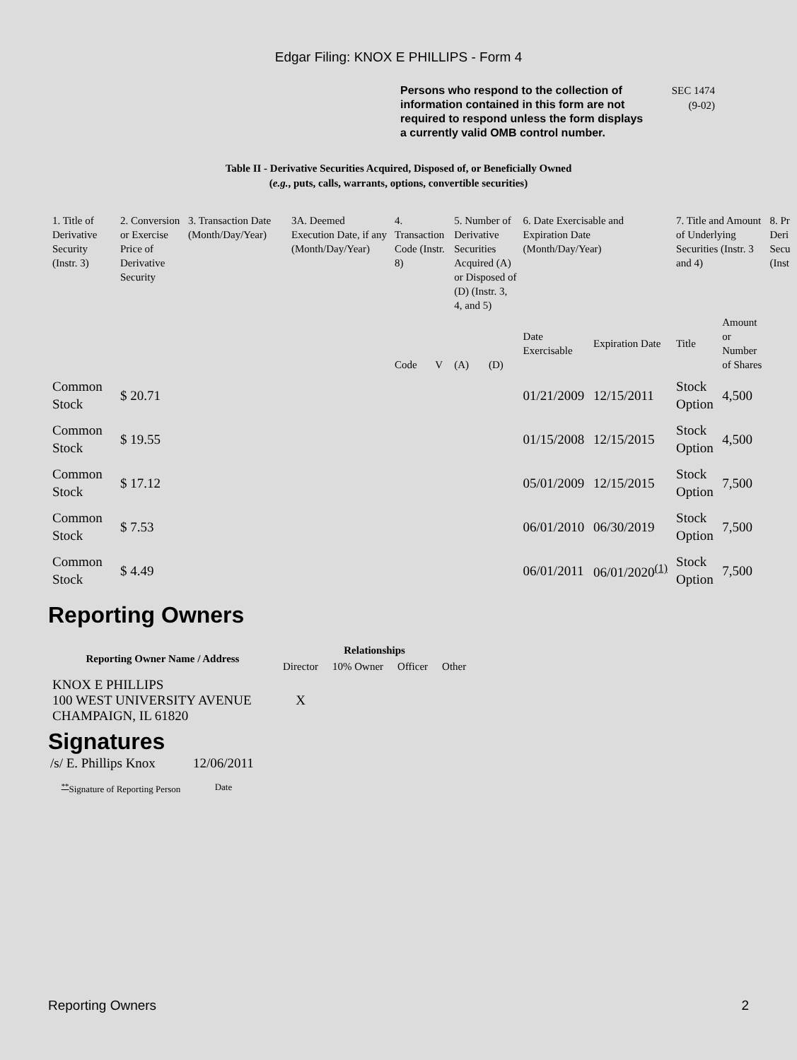Edgar Filing: KNOX E PHILLIPS - Form 4
Persons who respond to the collection of information contained in this form are not required to respond unless the form displays a currently valid OMB control number.
SEC 1474
(9-02)
Table II - Derivative Securities Acquired, Disposed of, or Beneficially Owned
(e.g., puts, calls, warrants, options, convertible securities)
| 1. Title of Derivative Security (Instr. 3) | 2. Conversion or Exercise Price of Derivative Security | 3. Transaction Date (Month/Day/Year) | 3A. Deemed Execution Date, if any (Month/Day/Year) | 4. Transaction Code (Instr. 8) | | 5. Number of Derivative Securities Acquired (A) or Disposed of (D) (Instr. 3, 4, and 5) | | 6. Date Exercisable and Expiration Date (Month/Day/Year) | | 7. Title and Amount of Underlying Securities (Instr. 3 and 4) | | 8. Pr Deri Secu (Inst |
| | | | | Code | V | (A) | (D) | Date Exercisable | Expiration Date | Title | Amount or Number of Shares | |
| Common Stock | $ 20.71 | | | | | | | 01/21/2009 | 12/15/2011 | Stock Option | 4,500 | |
| Common Stock | $ 19.55 | | | | | | | 01/15/2008 | 12/15/2015 | Stock Option | 4,500 | |
| Common Stock | $ 17.12 | | | | | | | 05/01/2009 | 12/15/2015 | Stock Option | 7,500 | |
| Common Stock | $ 7.53 | | | | | | | 06/01/2010 | 06/30/2019 | Stock Option | 7,500 | |
| Common Stock | $ 4.49 | | | | | | | 06/01/2011 | 06/01/2020<sup>(1)</sup> | Stock Option | 7,500 | |
Reporting Owners
| Reporting Owner Name / Address | Relationships | | | |
| --- | --- | --- | --- | --- |
| | Director | 10% Owner | Officer | Other |
| KNOX E PHILLIPS 100 WEST UNIVERSITY AVENUE CHAMPAIGN, IL 61820 | X | | | |
Signatures
| /s/ E. Phillips Knox | 12/06/2011 |
| <sup>**</sup> Signature of Reporting Person | Date |
Reporting Owners 2